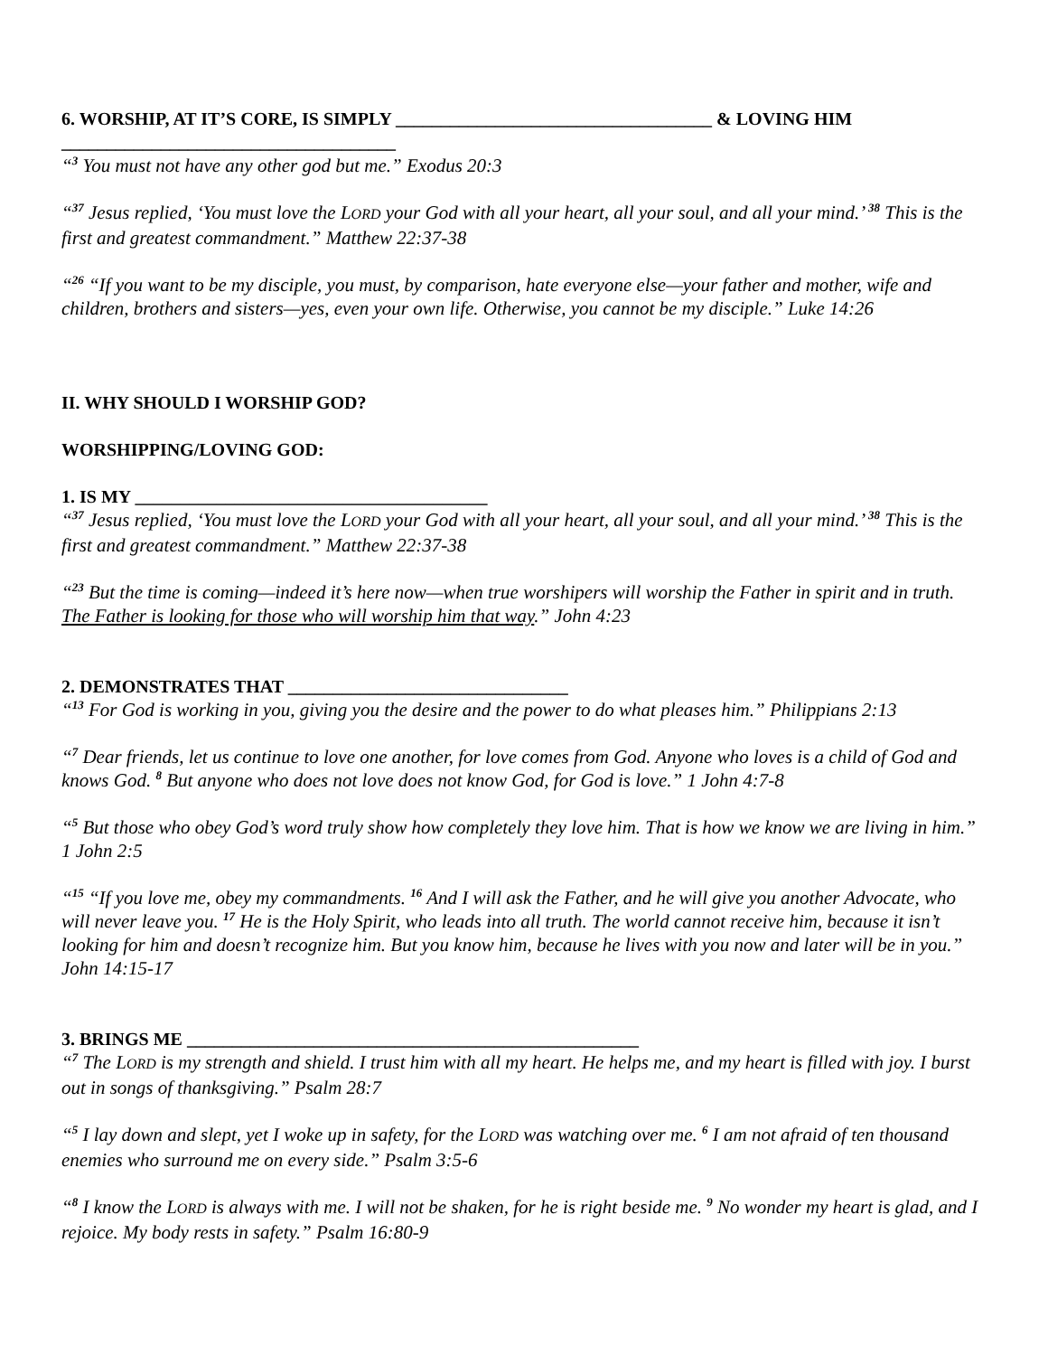6. WORSHIP, AT IT’S CORE, IS SIMPLY ___________________________________ & LOVING HIM
_____________________________________
“<sup>3</sup> You must not have any other god but me.” Exodus 20:3
“<sup>37</sup> Jesus replied, ‘You must love the LORD your God with all your heart, all your soul, and all your mind.’ <sup>38</sup> This is the first and greatest commandment.” Matthew 22:37-38
“<sup>26</sup> “If you want to be my disciple, you must, by comparison, hate everyone else—your father and mother, wife and children, brothers and sisters—yes, even your own life. Otherwise, you cannot be my disciple.” Luke 14:26
II. WHY SHOULD I WORSHIP GOD?
WORSHIPPING/LOVING GOD:
1. IS MY _______________________________________
“<sup>37</sup> Jesus replied, ‘You must love the LORD your God with all your heart, all your soul, and all your mind.’ <sup>38</sup> This is the first and greatest commandment.” Matthew 22:37-38
“<sup>23</sup> But the time is coming—indeed it’s here now—when true worshipers will worship the Father in spirit and in truth. The Father is looking for those who will worship him that way.” John 4:23
2. DEMONSTRATES THAT _______________________________
“<sup>13</sup> For God is working in you, giving you the desire and the power to do what pleases him.” Philippians 2:13
“<sup>7</sup> Dear friends, let us continue to love one another, for love comes from God. Anyone who loves is a child of God and knows God. <sup>8</sup> But anyone who does not love does not know God, for God is love.” 1 John 4:7-8
“<sup>5</sup> But those who obey God’s word truly show how completely they love him. That is how we know we are living in him.” 1 John 2:5
“<sup>15</sup> “If you love me, obey my commandments. <sup>16</sup> And I will ask the Father, and he will give you another Advocate, who will never leave you. <sup>17</sup> He is the Holy Spirit, who leads into all truth. The world cannot receive him, because it isn’t looking for him and doesn’t recognize him. But you know him, because he lives with you now and later will be in you.” John 14:15-17
3. BRINGS ME __________________________________________________
“<sup>7</sup> The LORD is my strength and shield. I trust him with all my heart. He helps me, and my heart is filled with joy. I burst out in songs of thanksgiving.” Psalm 28:7
“<sup>5</sup> I lay down and slept, yet I woke up in safety, for the LORD was watching over me. <sup>6</sup> I am not afraid of ten thousand enemies who surround me on every side.” Psalm 3:5-6
“<sup>8</sup> I know the LORD is always with me. I will not be shaken, for he is right beside me. <sup>9</sup> No wonder my heart is glad, and I rejoice. My body rests in safety.” Psalm 16:80-9